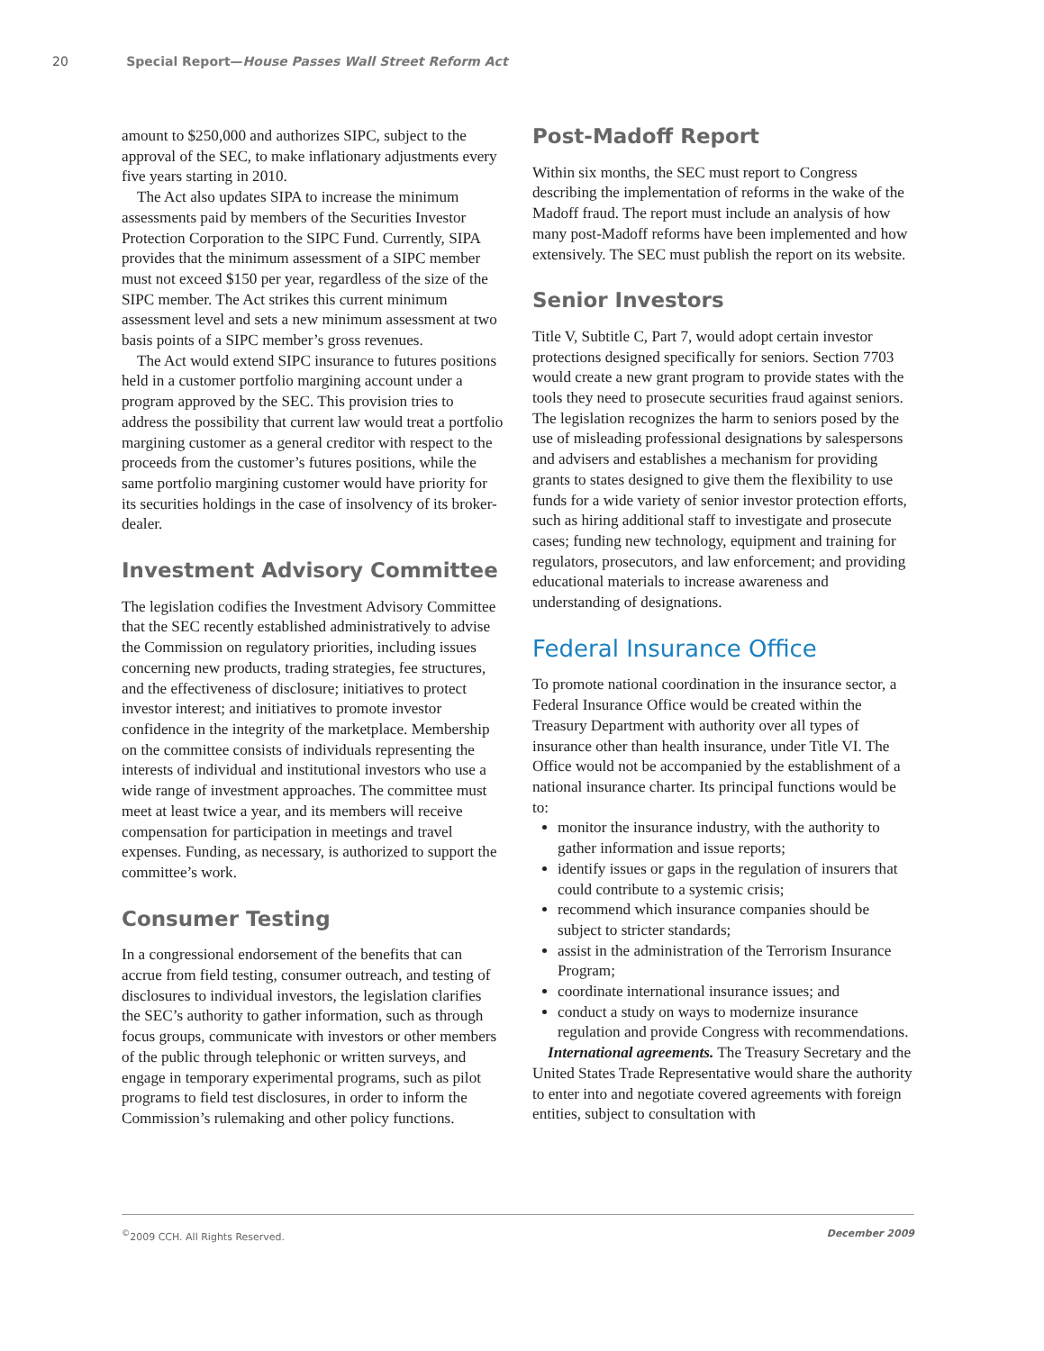20 Special Report—House Passes Wall Street Reform Act
amount to $250,000 and authorizes SIPC, subject to the approval of the SEC, to make inflationary adjustments every five years starting in 2010.
The Act also updates SIPA to increase the minimum assessments paid by members of the Securities Investor Protection Corporation to the SIPC Fund. Currently, SIPA provides that the minimum assessment of a SIPC member must not exceed $150 per year, regardless of the size of the SIPC member. The Act strikes this current minimum assessment level and sets a new minimum assessment at two basis points of a SIPC member’s gross revenues.
The Act would extend SIPC insurance to futures positions held in a customer portfolio margining account under a program approved by the SEC. This provision tries to address the possibility that current law would treat a portfolio margining customer as a general creditor with respect to the proceeds from the customer’s futures positions, while the same portfolio margining customer would have priority for its securities holdings in the case of insolvency of its broker-dealer.
Investment Advisory Committee
The legislation codifies the Investment Advisory Committee that the SEC recently established administratively to advise the Commission on regulatory priorities, including issues concerning new products, trading strategies, fee structures, and the effectiveness of disclosure; initiatives to protect investor interest; and initiatives to promote investor confidence in the integrity of the marketplace. Membership on the committee consists of individuals representing the interests of individual and institutional investors who use a wide range of investment approaches. The committee must meet at least twice a year, and its members will receive compensation for participation in meetings and travel expenses. Funding, as necessary, is authorized to support the committee’s work.
Consumer Testing
In a congressional endorsement of the benefits that can accrue from field testing, consumer outreach, and testing of disclosures to individual investors, the legislation clarifies the SEC’s authority to gather information, such as through focus groups, communicate with investors or other members of the public through telephonic or written surveys, and engage in temporary experimental programs, such as pilot programs to field test disclosures, in order to inform the Commission’s rulemaking and other policy functions.
Post-Madoff Report
Within six months, the SEC must report to Congress describing the implementation of reforms in the wake of the Madoff fraud. The report must include an analysis of how many post-Madoff reforms have been implemented and how extensively. The SEC must publish the report on its website.
Senior Investors
Title V, Subtitle C, Part 7, would adopt certain investor protections designed specifically for seniors. Section 7703 would create a new grant program to provide states with the tools they need to prosecute securities fraud against seniors. The legislation recognizes the harm to seniors posed by the use of misleading professional designations by salespersons and advisers and establishes a mechanism for providing grants to states designed to give them the flexibility to use funds for a wide variety of senior investor protection efforts, such as hiring additional staff to investigate and prosecute cases; funding new technology, equipment and training for regulators, prosecutors, and law enforcement; and providing educational materials to increase awareness and understanding of designations.
Federal Insurance Office
To promote national coordination in the insurance sector, a Federal Insurance Office would be created within the Treasury Department with authority over all types of insurance other than health insurance, under Title VI. The Office would not be accompanied by the establishment of a national insurance charter. Its principal functions would be to:
monitor the insurance industry, with the authority to gather information and issue reports;
identify issues or gaps in the regulation of insurers that could contribute to a systemic crisis;
recommend which insurance companies should be subject to stricter standards;
assist in the administration of the Terrorism Insurance Program;
coordinate international insurance issues; and
conduct a study on ways to modernize insurance regulation and provide Congress with recommendations.
International agreements. The Treasury Secretary and the United States Trade Representative would share the authority to enter into and negotiate covered agreements with foreign entities, subject to consultation with
<sup>©</sup>2009 CCH. All Rights Reserved. December 2009